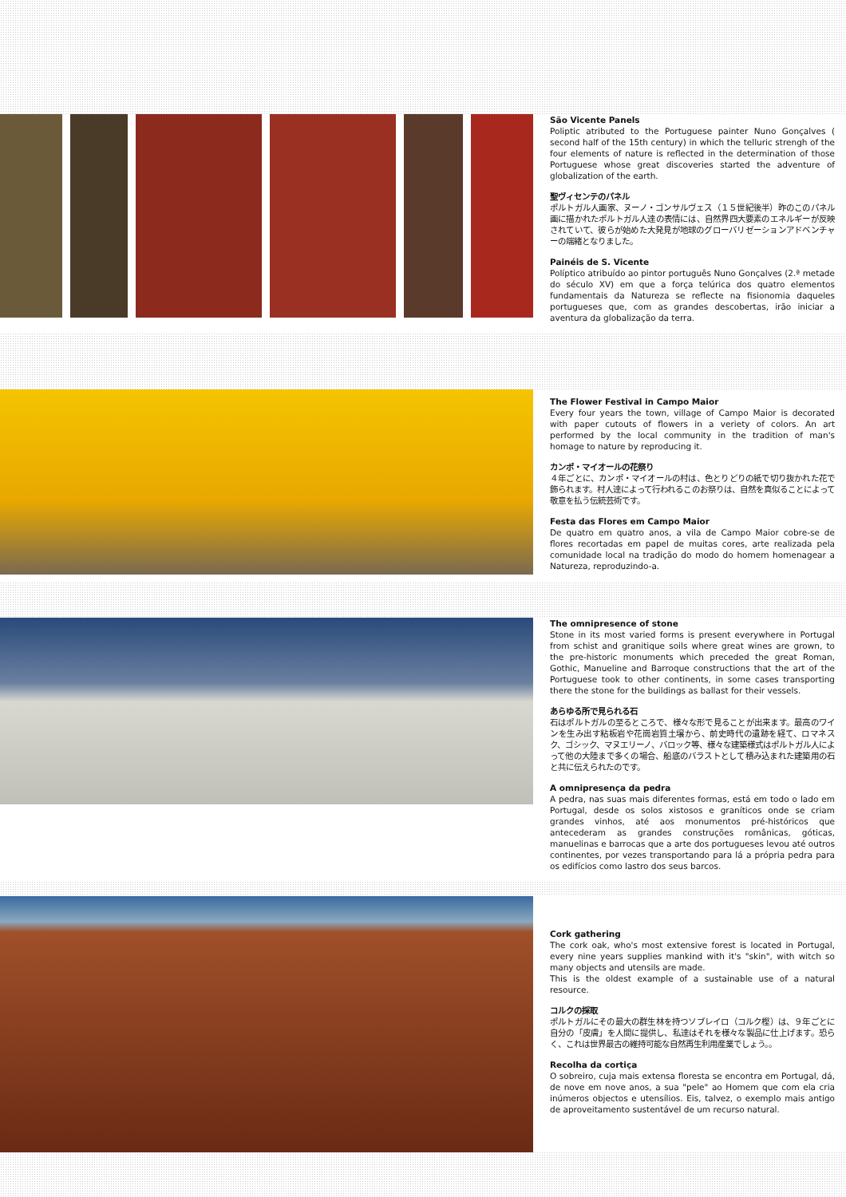São Vicente Panels
Poliptic atributed to the Portuguese painter Nuno Gonçalves ( second half of the 15th century) in which the telluric strengh of the four elements of nature is reflected in the determination of those Portuguese whose great discoveries started the adventure of globalization of the earth.
聖ヴィセンテのパネル
ポルトガル人画家、ヌーノ・ゴンサルヴェス（１５世紀後半）昨のこのパネル画に描かれたポルトガル人達の表情には、自然界四大要素のエネルギーが反映されていて、彼らが始めた大発見が地球のグローバリゼーションアドベンチャーの端緒となりました。
Painéis de S. Vicente
Políptico atribuído ao pintor português Nuno Gonçalves (2.ª metade do século XV) em que a força telúrica dos quatro elementos fundamentais da Natureza se reflecte na fisionomia daqueles portugueses que, com as grandes descobertas, irão iniciar a aventura da globalização da terra.
The Flower Festival in Campo Maior
Every four years the town, village of Campo Maior is decorated with paper cutouts of flowers in a veriety of colors. An art performed by the local community in the tradition of man's homage to nature by reproducing it.
カンポ・マイオールの花祭り
４年ごとに、カンポ・マイオールの村は、色とりどりの紙で切り抜かれた花で飾られます。村人達によって行われるこのお祭りは、自然を真似ることによって敬意を払う伝統芸術です。
Festa das Flores em Campo Maior
De quatro em quatro anos, a vila de Campo Maior cobre-se de flores recortadas em papel de muitas cores, arte realizada pela comunidade local na tradição do modo do homem homenagear a Natureza, reproduzindo-a.
The omnipresence of stone
Stone in its most varied forms is present everywhere in Portugal from schist and granitique soils where great wines are grown, to the pre-historic monuments which preceded the great Roman, Gothic, Manueline and Barroque constructions that the art of the Portuguese took to other continents, in some cases transporting there the stone for the buildings as ballast for their vessels.
あらゆる所で見られる石
石はポルトガルの至るところで、様々な形で見ることが出来ます。最高のワインを生み出す粘板岩や花崗岩質土壌から、前史時代の遺跡を経て、ロマネスク、ゴシック、マヌエリーノ、バロック等、様々な建築様式はポルトガル人によって他の大陸まで多くの場合、船底のバラストとして積み込まれた建築用の石と共に伝えられたのです。
A omnipresença da pedra
A pedra, nas suas mais diferentes formas, está em todo o lado em Portugal, desde os solos xistosos e graníticos onde se criam grandes vinhos, até aos monumentos pré-históricos que antecederam as grandes construções românicas, góticas, manuelinas e barrocas que a arte dos portugueses levou até outros continentes, por vezes transportando para lá a própria pedra para os edifícios como lastro dos seus barcos.
Cork gathering
The cork oak, who's most extensive forest is located in Portugal, every nine years supplies mankind with it's "skin", with witch so many objects and utensils are made.
This is the oldest example of a sustainable use of a natural resource.
コルクの採取
ポルトガルにその最大の群生林を持つソブレイロ（コルク樫）は、９年ごとに自分の「皮膚」を人間に提供し、私達はそれを様々な製品に仕上げます。恐らく、これは世界最古の維持可能な自然再生利用産業でしょう。。
Recolha da cortiça
O sobreiro, cuja mais extensa floresta se encontra em Portugal, dá, de nove em nove anos, a sua "pele" ao Homem que com ela cria inúmeros objectos e utensílios. Eis, talvez, o exemplo mais antigo de aproveitamento sustentável de um recurso natural.